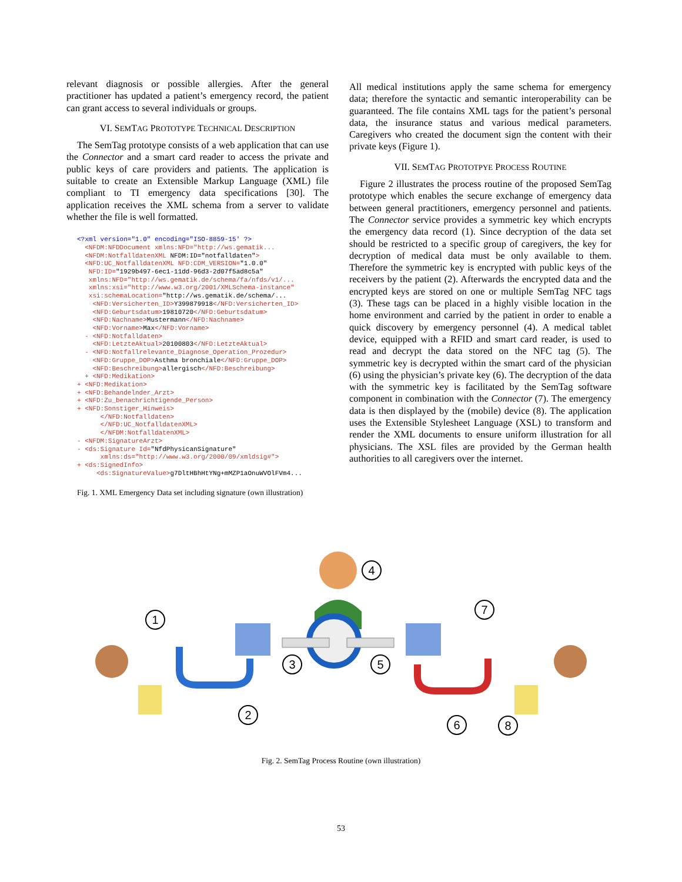relevant diagnosis or possible allergies. After the general practitioner has updated a patient’s emergency record, the patient can grant access to several individuals or groups.
VI. SEMTAG PROTOTYPE TECHNICAL DESCRIPTION
The SemTag prototype consists of a web application that can use the Connector and a smart card reader to access the private and public keys of care providers and patients. The application is suitable to create an Extensible Markup Language (XML) file compliant to TI emergency data specifications [30]. The application receives the XML schema from a server to validate whether the file is well formatted.
<?xml version="1.0" encoding="ISO-8859-15' ?>
  <NFDM:NFDDocument xmlns:NFD="http://ws.gematik...
  <NFDM:NotfalldatenXML NFDM:ID="notfalldaten">
  <NFD:UC_NotfalldatenXML NFD:CDM_VERSION="1.0.0"
   NFD:ID="1929b497-6ec1-11dd-96d3-2d07f5ad8c5a"
   xmlns:NFD="http://ws.gematik.de/schema/fa/nfds/v1/...
   xmlns:xsi="http://www.w3.org/2001/XMLSchema-instance"
   xsi:schemaLocation="http://ws.gematik.de/schema/...
    <NFD:Versicherten_ID>Y399879918</NFD:Versicherten_ID>
    <NFD:Geburtsdatum>19810720</NFD:Geburtsdatum>
    <NFD:Nachname>Mustermann</NFD:Nachname>
    <NFD:Vorname>Max</NFD:Vorname>
  - <NFD:Notfalldaten>
    <NFD:LetzteAktual>20100803</NFD:LetzteAktual>
  - <NFD:Notfallrelevante_Diagnose_Operation_Prozedur>
    <NFD:Gruppe_DOP>Asthma bronchiale</NFD:Gruppe_DOP>
    <NFD:Beschreibung>allergisch</NFD:Beschreibung>
  + <NFD:Medikation>
+ <NFD:Medikation>
+ <NFD:Behandelnder_Arzt>
+ <NFD:Zu_benachrichtigende_Person>
+ <NFD:Sonstiger_Hinweis>
      </NFD:Notfalldaten>
      </NFD:UC_NotfalldatenXML>
      </NFDM:NotfalldatenXML>
- <NFDM:SignatureArzt>
- <ds:Signature Id="NfdPhysicanSignature"
      xmlns:ds="http://www.w3.org/2000/09/xmldsig#">
+ <ds:SignedInfo>
     <ds:SignatureValue>g7DltHBhHtYNg+mMZP1aOnuWVOlFVm4...
Fig. 1. XML Emergency Data set including signature (own illustration)
All medical institutions apply the same schema for emergency data; therefore the syntactic and semantic interoperability can be guaranteed. The file contains XML tags for the patient’s personal data, the insurance status and various medical parameters. Caregivers who created the document sign the content with their private keys (Figure 1).
VII. SEMTAG PROTOTPYE PROCESS ROUTINE
Figure 2 illustrates the process routine of the proposed SemTag prototype which enables the secure exchange of emergency data between general practitioners, emergency personnel and patients. The Connector service provides a symmetric key which encrypts the emergency data record (1). Since decryption of the data set should be restricted to a specific group of caregivers, the key for decryption of medical data must be only available to them. Therefore the symmetric key is encrypted with public keys of the receivers by the patient (2). Afterwards the encrypted data and the encrypted keys are stored on one or multiple SemTag NFC tags (3). These tags can be placed in a highly visible location in the home environment and carried by the patient in order to enable a quick discovery by emergency personnel (4). A medical tablet device, equipped with a RFID and smart card reader, is used to read and decrypt the data stored on the NFC tag (5). The symmetric key is decrypted within the smart card of the physician (6) using the physician’s private key (6). The decryption of the data with the symmetric key is facilitated by the SemTag software component in combination with the Connector (7). The emergency data is then displayed by the (mobile) device (8). The application uses the Extensible Stylesheet Language (XSL) to transform and render the XML documents to ensure uniform illustration for all physicians. The XSL files are provided by the German health authorities to all caregivers over the internet.
1
2
3
4
5
6
7
8
Fig. 2. SemTag Process Routine (own illustration)
53